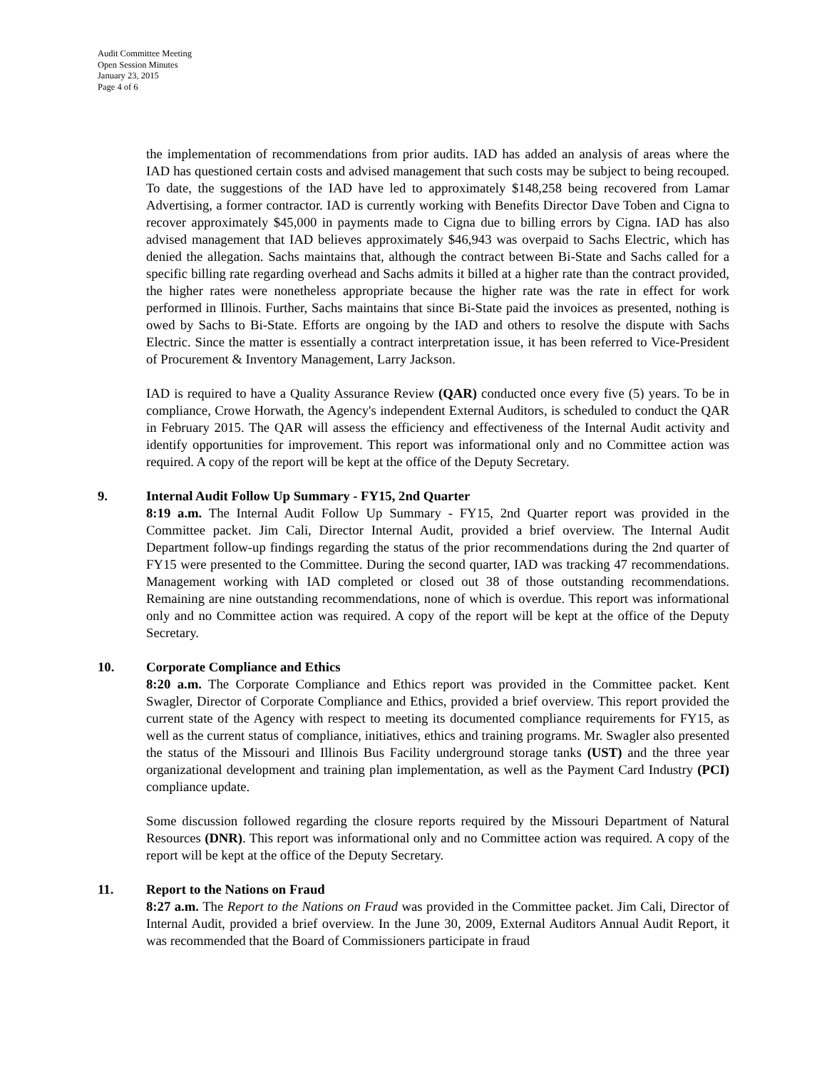Audit Committee Meeting
Open Session Minutes
January 23, 2015
Page 4 of 6
the implementation of recommendations from prior audits. IAD has added an analysis of areas where the IAD has questioned certain costs and advised management that such costs may be subject to being recouped. To date, the suggestions of the IAD have led to approximately $148,258 being recovered from Lamar Advertising, a former contractor. IAD is currently working with Benefits Director Dave Toben and Cigna to recover approximately $45,000 in payments made to Cigna due to billing errors by Cigna. IAD has also advised management that IAD believes approximately $46,943 was overpaid to Sachs Electric, which has denied the allegation. Sachs maintains that, although the contract between Bi-State and Sachs called for a specific billing rate regarding overhead and Sachs admits it billed at a higher rate than the contract provided, the higher rates were nonetheless appropriate because the higher rate was the rate in effect for work performed in Illinois. Further, Sachs maintains that since Bi-State paid the invoices as presented, nothing is owed by Sachs to Bi-State. Efforts are ongoing by the IAD and others to resolve the dispute with Sachs Electric. Since the matter is essentially a contract interpretation issue, it has been referred to Vice-President of Procurement & Inventory Management, Larry Jackson.
IAD is required to have a Quality Assurance Review (QAR) conducted once every five (5) years. To be in compliance, Crowe Horwath, the Agency's independent External Auditors, is scheduled to conduct the QAR in February 2015. The QAR will assess the efficiency and effectiveness of the Internal Audit activity and identify opportunities for improvement. This report was informational only and no Committee action was required. A copy of the report will be kept at the office of the Deputy Secretary.
9.
Internal Audit Follow Up Summary - FY15, 2nd Quarter
8:19 a.m. The Internal Audit Follow Up Summary - FY15, 2nd Quarter report was provided in the Committee packet. Jim Cali, Director Internal Audit, provided a brief overview. The Internal Audit Department follow-up findings regarding the status of the prior recommendations during the 2nd quarter of FY15 were presented to the Committee. During the second quarter, IAD was tracking 47 recommendations. Management working with IAD completed or closed out 38 of those outstanding recommendations. Remaining are nine outstanding recommendations, none of which is overdue. This report was informational only and no Committee action was required. A copy of the report will be kept at the office of the Deputy Secretary.
10.
Corporate Compliance and Ethics
8:20 a.m. The Corporate Compliance and Ethics report was provided in the Committee packet. Kent Swagler, Director of Corporate Compliance and Ethics, provided a brief overview. This report provided the current state of the Agency with respect to meeting its documented compliance requirements for FY15, as well as the current status of compliance, initiatives, ethics and training programs. Mr. Swagler also presented the status of the Missouri and Illinois Bus Facility underground storage tanks (UST) and the three year organizational development and training plan implementation, as well as the Payment Card Industry (PCI) compliance update.
Some discussion followed regarding the closure reports required by the Missouri Department of Natural Resources (DNR). This report was informational only and no Committee action was required. A copy of the report will be kept at the office of the Deputy Secretary.
11.
Report to the Nations on Fraud
8:27 a.m. The Report to the Nations on Fraud was provided in the Committee packet. Jim Cali, Director of Internal Audit, provided a brief overview. In the June 30, 2009, External Auditors Annual Audit Report, it was recommended that the Board of Commissioners participate in fraud